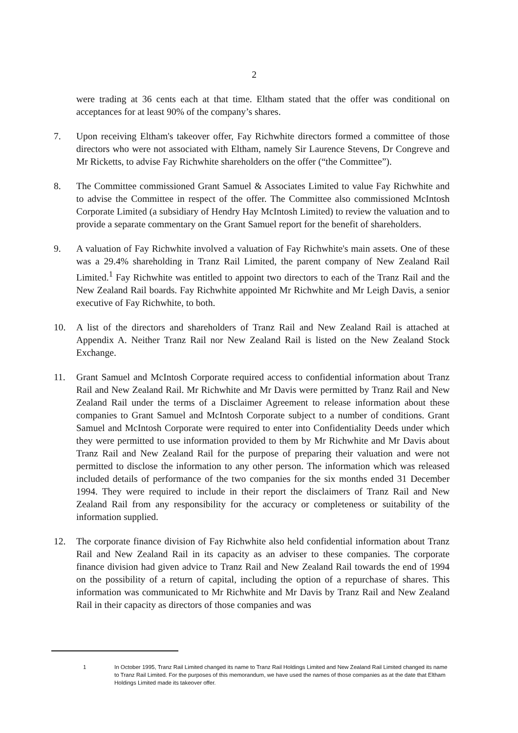2
were trading at 36 cents each at that time. Eltham stated that the offer was conditional on acceptances for at least 90% of the company’s shares.
7. Upon receiving Eltham's takeover offer, Fay Richwhite directors formed a committee of those directors who were not associated with Eltham, namely Sir Laurence Stevens, Dr Congreve and Mr Ricketts, to advise Fay Richwhite shareholders on the offer (“the Committee”).
8. The Committee commissioned Grant Samuel & Associates Limited to value Fay Richwhite and to advise the Committee in respect of the offer. The Committee also commissioned McIntosh Corporate Limited (a subsidiary of Hendry Hay McIntosh Limited) to review the valuation and to provide a separate commentary on the Grant Samuel report for the benefit of shareholders.
9. A valuation of Fay Richwhite involved a valuation of Fay Richwhite's main assets. One of these was a 29.4% shareholding in Tranz Rail Limited, the parent company of New Zealand Rail Limited.<sup>1</sup> Fay Richwhite was entitled to appoint two directors to each of the Tranz Rail and the New Zealand Rail boards. Fay Richwhite appointed Mr Richwhite and Mr Leigh Davis, a senior executive of Fay Richwhite, to both.
10. A list of the directors and shareholders of Tranz Rail and New Zealand Rail is attached at Appendix A. Neither Tranz Rail nor New Zealand Rail is listed on the New Zealand Stock Exchange.
11. Grant Samuel and McIntosh Corporate required access to confidential information about Tranz Rail and New Zealand Rail. Mr Richwhite and Mr Davis were permitted by Tranz Rail and New Zealand Rail under the terms of a Disclaimer Agreement to release information about these companies to Grant Samuel and McIntosh Corporate subject to a number of conditions. Grant Samuel and McIntosh Corporate were required to enter into Confidentiality Deeds under which they were permitted to use information provided to them by Mr Richwhite and Mr Davis about Tranz Rail and New Zealand Rail for the purpose of preparing their valuation and were not permitted to disclose the information to any other person. The information which was released included details of performance of the two companies for the six months ended 31 December 1994. They were required to include in their report the disclaimers of Tranz Rail and New Zealand Rail from any responsibility for the accuracy or completeness or suitability of the information supplied.
12. The corporate finance division of Fay Richwhite also held confidential information about Tranz Rail and New Zealand Rail in its capacity as an adviser to these companies. The corporate finance division had given advice to Tranz Rail and New Zealand Rail towards the end of 1994 on the possibility of a return of capital, including the option of a repurchase of shares. This information was communicated to Mr Richwhite and Mr Davis by Tranz Rail and New Zealand Rail in their capacity as directors of those companies and was
1 In October 1995, Tranz Rail Limited changed its name to Tranz Rail Holdings Limited and New Zealand Rail Limited changed its name to Tranz Rail Limited. For the purposes of this memorandum, we have used the names of those companies as at the date that Eltham Holdings Limited made its takeover offer.